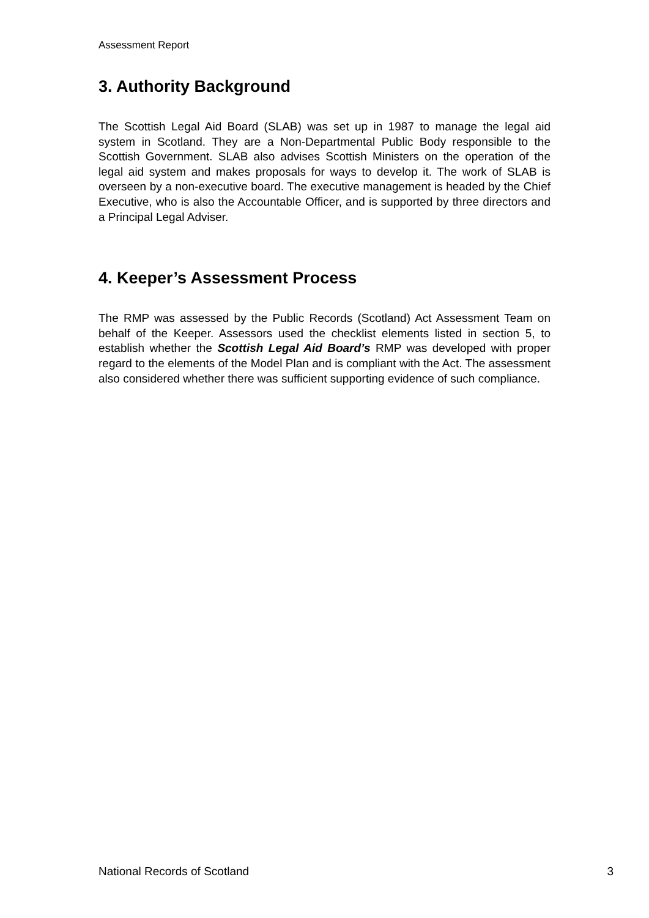Assessment Report
3. Authority Background
The Scottish Legal Aid Board (SLAB) was set up in 1987 to manage the legal aid system in Scotland. They are a Non-Departmental Public Body responsible to the Scottish Government. SLAB also advises Scottish Ministers on the operation of the legal aid system and makes proposals for ways to develop it. The work of SLAB is overseen by a non-executive board. The executive management is headed by the Chief Executive, who is also the Accountable Officer, and is supported by three directors and a Principal Legal Adviser.
4. Keeper’s Assessment Process
The RMP was assessed by the Public Records (Scotland) Act Assessment Team on behalf of the Keeper. Assessors used the checklist elements listed in section 5, to establish whether the Scottish Legal Aid Board’s RMP was developed with proper regard to the elements of the Model Plan and is compliant with the Act. The assessment also considered whether there was sufficient supporting evidence of such compliance.
National Records of Scotland 3